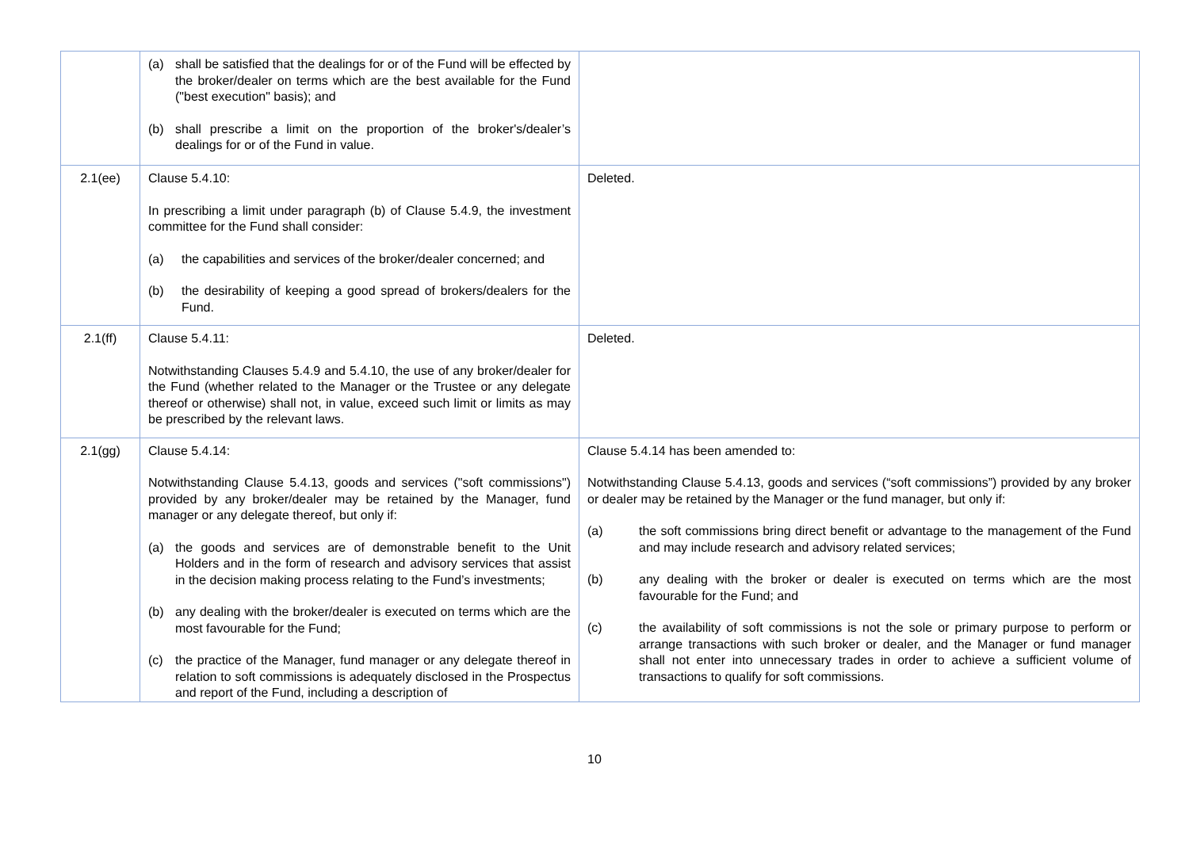| | (a) shall be satisfied that the dealings for or of the Fund will be effected by the broker/dealer on terms which are the best available for the Fund ("best execution" basis); and (b) shall prescribe a limit on the proportion of the broker's/dealer’s dealings for or of the Fund in value. | |
| 2.1(ee) | Clause 5.4.10: In prescribing a limit under paragraph (b) of Clause 5.4.9, the investment committee for the Fund shall consider: (a) the capabilities and services of the broker/dealer concerned; and (b) the desirability of keeping a good spread of brokers/dealers for the Fund. | Deleted. |
| 2.1(ff) | Clause 5.4.11: Notwithstanding Clauses 5.4.9 and 5.4.10, the use of any broker/dealer for the Fund (whether related to the Manager or the Trustee or any delegate thereof or otherwise) shall not, in value, exceed such limit or limits as may be prescribed by the relevant laws. | Deleted. |
| 2.1(gg) | Clause 5.4.14: Notwithstanding Clause 5.4.13, goods and services ("soft commissions") provided by any broker/dealer may be retained by the Manager, fund manager or any delegate thereof, but only if: (a) the goods and services are of demonstrable benefit to the Unit Holders and in the form of research and advisory services that assist in the decision making process relating to the Fund’s investments; (b) any dealing with the broker/dealer is executed on terms which are the most favourable for the Fund; (c) the practice of the Manager, fund manager or any delegate thereof in relation to soft commissions is adequately disclosed in the Prospectus and report of the Fund, including a description of | Clause 5.4.14 has been amended to: Notwithstanding Clause 5.4.13, goods and services (“soft commissions”) provided by any broker or dealer may be retained by the Manager or the fund manager, but only if: (a) the soft commissions bring direct benefit or advantage to the management of the Fund and may include research and advisory related services; (b) any dealing with the broker or dealer is executed on terms which are the most favourable for the Fund; and (c) the availability of soft commissions is not the sole or primary purpose to perform or arrange transactions with such broker or dealer, and the Manager or fund manager shall not enter into unnecessary trades in order to achieve a sufficient volume of transactions to qualify for soft commissions. |
10